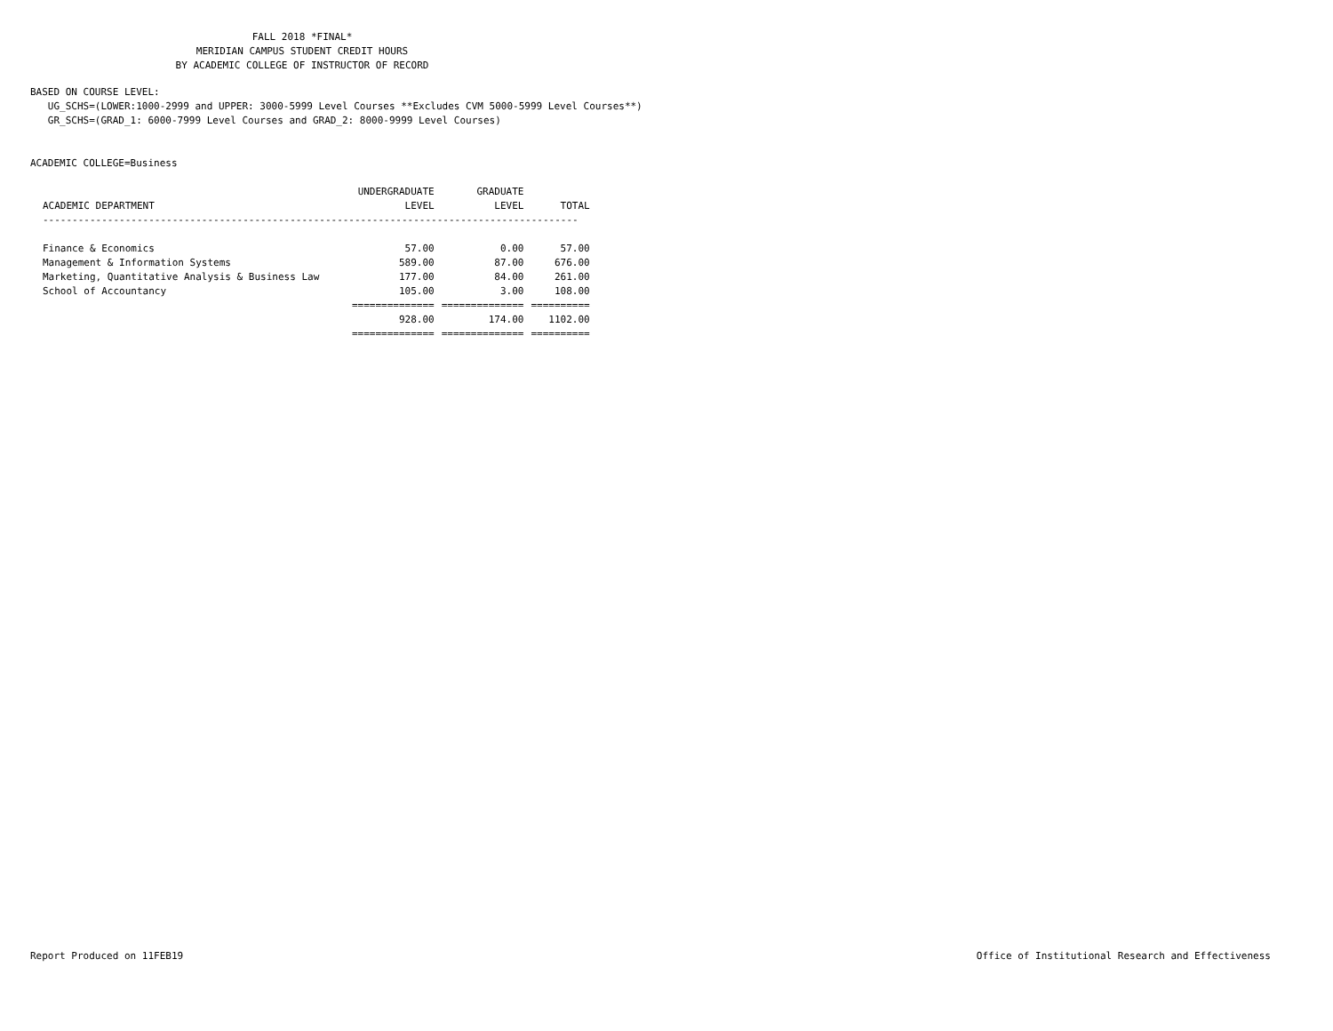FALL 2018 *FINAL*
MERIDIAN CAMPUS STUDENT CREDIT HOURS
BY ACADEMIC COLLEGE OF INSTRUCTOR OF RECORD
BASED ON COURSE LEVEL:
UG_SCHS=(LOWER:1000-2999 and UPPER: 3000-5999 Level Courses **Excludes CVM 5000-5999 Level Courses**)
GR_SCHS=(GRAD_1: 6000-7999 Level Courses and GRAD_2: 8000-9999 Level Courses)
ACADEMIC COLLEGE=Business
| | UNDERGRADUATE | GRADUATE | |
| --- | --- | --- | --- |
| ACADEMIC DEPARTMENT | LEVEL | LEVEL | TOTAL |
| ------------------------------------------------------------------------------------------- | | | |
| Finance & Economics | 57.00 | 0.00 | 57.00 |
| Management & Information Systems | 589.00 | 87.00 | 676.00 |
| Marketing, Quantitative Analysis & Business Law | 177.00 | 84.00 | 261.00 |
| School of Accountancy | 105.00 | 3.00 | 108.00 |
| | ============== | ============== | ========== |
| | 928.00 | 174.00 | 1102.00 |
| | ============== | ============== | ========== |
Report Produced on 11FEB19
Office of Institutional Research and Effectiveness